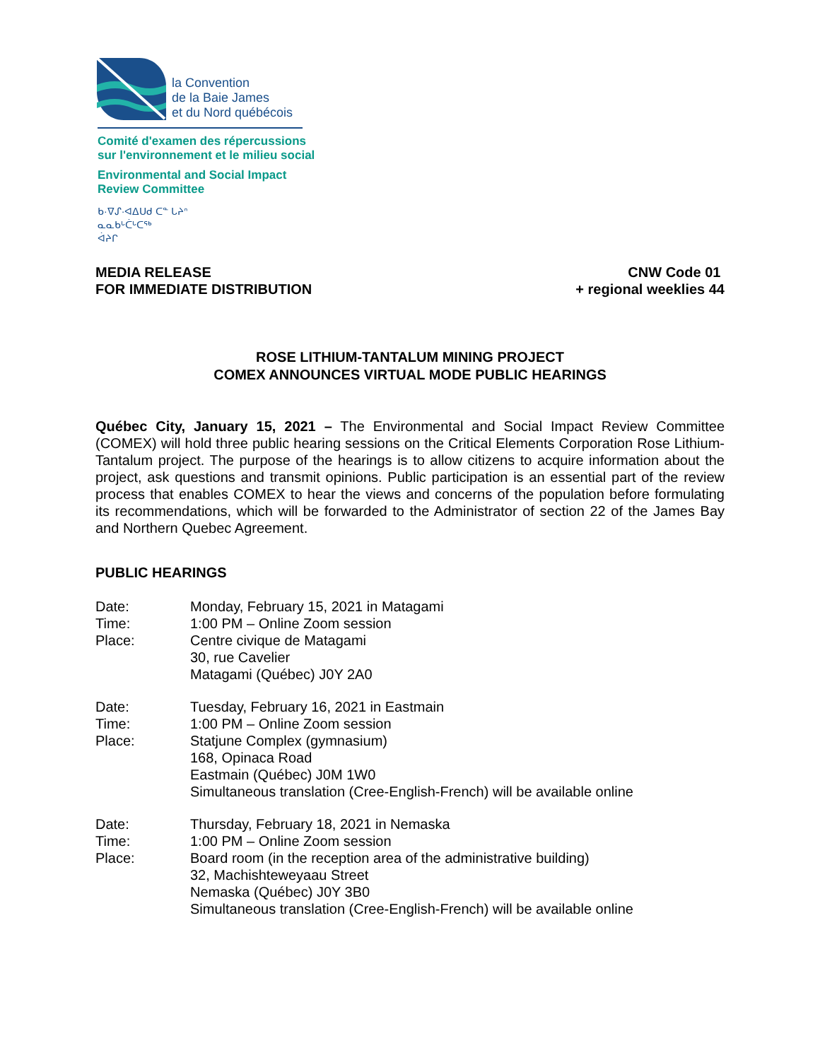la Convention
de la Baie James
et du Nord québécois
Comité d'examen des répercussions
sur l'environnement et le milieu social
Environmental and Social Impact
Review Committee
ᑲ·ᐁᔑ·ᐊᐃᑌᑯ ᑕᓐ ᒐᔨᐢ
ᓇᓇᑲᒡᑖᒡᑕᖅ
ᐋᔨᒋ
MEDIA RELEASE
FOR IMMEDIATE DISTRIBUTION
CNW Code 01
+ regional weeklies 44
ROSE LITHIUM-TANTALUM MINING PROJECT
COMEX ANNOUNCES VIRTUAL MODE PUBLIC HEARINGS
Québec City, January 15, 2021 – The Environmental and Social Impact Review Committee (COMEX) will hold three public hearing sessions on the Critical Elements Corporation Rose Lithium-Tantalum project. The purpose of the hearings is to allow citizens to acquire information about the project, ask questions and transmit opinions. Public participation is an essential part of the review process that enables COMEX to hear the views and concerns of the population before formulating its recommendations, which will be forwarded to the Administrator of section 22 of the James Bay and Northern Quebec Agreement.
PUBLIC HEARINGS
Date:
Monday, February 15, 2021 in Matagami
Time:
1:00 PM – Online Zoom session
Place:
Centre civique de Matagami
30, rue Cavelier
Matagami (Québec) J0Y 2A0
Date:
Tuesday, February 16, 2021 in Eastmain
Time:
1:00 PM – Online Zoom session
Place:
Statjune Complex (gymnasium)
168, Opinaca Road
Eastmain (Québec) J0M 1W0
Simultaneous translation (Cree-English-French) will be available online
Date:
Thursday, February 18, 2021 in Nemaska
Time:
1:00 PM – Online Zoom session
Place:
Board room (in the reception area of the administrative building)
32, Machishteweyaau Street
Nemaska (Québec) J0Y 3B0
Simultaneous translation (Cree-English-French) will be available online